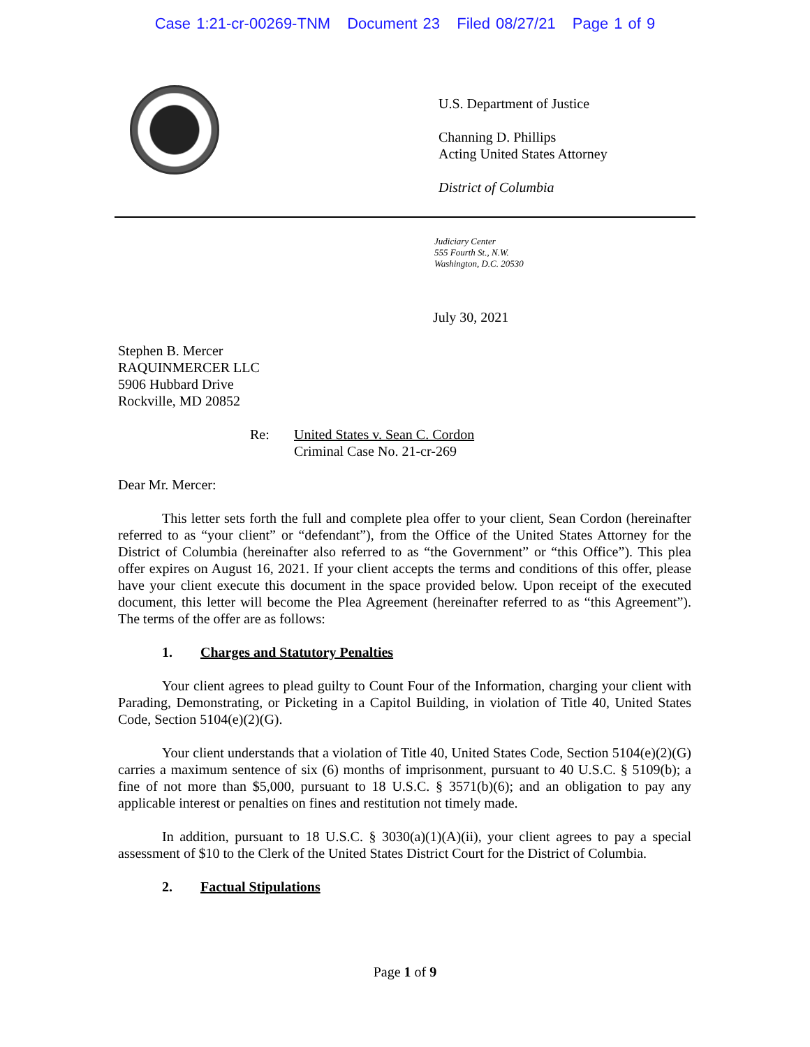Case 1:21-cr-00269-TNM Document 23 Filed 08/27/21 Page 1 of 9
U.S. Department of Justice
Channing D. Phillips
Acting United States Attorney
District of Columbia
Judiciary Center
555 Fourth St., N.W.
Washington, D.C. 20530
July 30, 2021
Stephen B. Mercer
RAQUINMERCER LLC
5906 Hubbard Drive
Rockville, MD 20852
Re: United States v. Sean C. Cordon
Criminal Case No. 21-cr-269
Dear Mr. Mercer:
This letter sets forth the full and complete plea offer to your client, Sean Cordon (hereinafter referred to as “your client” or “defendant”), from the Office of the United States Attorney for the District of Columbia (hereinafter also referred to as “the Government” or “this Office”). This plea offer expires on August 16, 2021. If your client accepts the terms and conditions of this offer, please have your client execute this document in the space provided below. Upon receipt of the executed document, this letter will become the Plea Agreement (hereinafter referred to as “this Agreement”). The terms of the offer are as follows:
1. Charges and Statutory Penalties
Your client agrees to plead guilty to Count Four of the Information, charging your client with Parading, Demonstrating, or Picketing in a Capitol Building, in violation of Title 40, United States Code, Section 5104(e)(2)(G).
Your client understands that a violation of Title 40, United States Code, Section 5104(e)(2)(G) carries a maximum sentence of six (6) months of imprisonment, pursuant to 40 U.S.C. § 5109(b); a fine of not more than $5,000, pursuant to 18 U.S.C. § 3571(b)(6); and an obligation to pay any applicable interest or penalties on fines and restitution not timely made.
In addition, pursuant to 18 U.S.C. § 3030(a)(1)(A)(ii), your client agrees to pay a special assessment of $10 to the Clerk of the United States District Court for the District of Columbia.
2. Factual Stipulations
Page 1 of 9